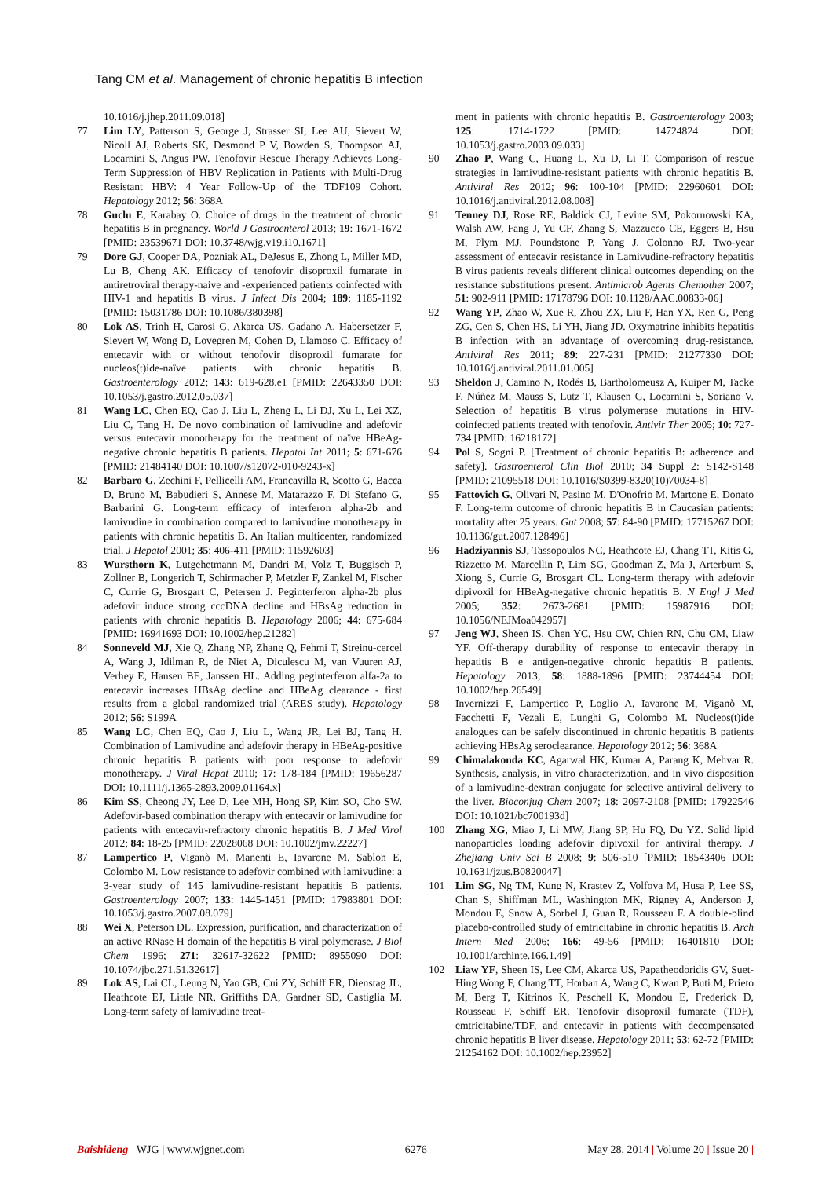Tang CM et al. Management of chronic hepatitis B infection
10.1016/j.jhep.2011.09.018]
77 Lim LY, Patterson S, George J, Strasser SI, Lee AU, Sievert W, Nicoll AJ, Roberts SK, Desmond P V, Bowden S, Thompson AJ, Locarnini S, Angus PW. Tenofovir Rescue Therapy Achieves Long-Term Suppression of HBV Replication in Patients with Multi-Drug Resistant HBV: 4 Year Follow-Up of the TDF109 Cohort. Hepatology 2012; 56: 368A
78 Guclu E, Karabay O. Choice of drugs in the treatment of chronic hepatitis B in pregnancy. World J Gastroenterol 2013; 19: 1671-1672 [PMID: 23539671 DOI: 10.3748/wjg.v19.i10.1671]
79 Dore GJ, Cooper DA, Pozniak AL, DeJesus E, Zhong L, Miller MD, Lu B, Cheng AK. Efficacy of tenofovir disoproxil fumarate in antiretroviral therapy-naive and -experienced patients coinfected with HIV-1 and hepatitis B virus. J Infect Dis 2004; 189: 1185-1192 [PMID: 15031786 DOI: 10.1086/380398]
80 Lok AS, Trinh H, Carosi G, Akarca US, Gadano A, Habersetzer F, Sievert W, Wong D, Lovegren M, Cohen D, Llamoso C. Efficacy of entecavir with or without tenofovir disoproxil fumarate for nucleos(t)ide-naïve patients with chronic hepatitis B. Gastroenterology 2012; 143: 619-628.e1 [PMID: 22643350 DOI: 10.1053/j.gastro.2012.05.037]
81 Wang LC, Chen EQ, Cao J, Liu L, Zheng L, Li DJ, Xu L, Lei XZ, Liu C, Tang H. De novo combination of lamivudine and adefovir versus entecavir monotherapy for the treatment of naïve HBeAg-negative chronic hepatitis B patients. Hepatol Int 2011; 5: 671-676 [PMID: 21484140 DOI: 10.1007/s12072-010-9243-x]
82 Barbaro G, Zechini F, Pellicelli AM, Francavilla R, Scotto G, Bacca D, Bruno M, Babudieri S, Annese M, Matarazzo F, Di Stefano G, Barbarini G. Long-term efficacy of interferon alpha-2b and lamivudine in combination compared to lamivudine monotherapy in patients with chronic hepatitis B. An Italian multicenter, randomized trial. J Hepatol 2001; 35: 406-411 [PMID: 11592603]
83 Wursthorn K, Lutgehetmann M, Dandri M, Volz T, Buggisch P, Zollner B, Longerich T, Schirmacher P, Metzler F, Zankel M, Fischer C, Currie G, Brosgart C, Petersen J. Peginterferon alpha-2b plus adefovir induce strong cccDNA decline and HBsAg reduction in patients with chronic hepatitis B. Hepatology 2006; 44: 675-684 [PMID: 16941693 DOI: 10.1002/hep.21282]
84 Sonneveld MJ, Xie Q, Zhang NP, Zhang Q, Fehmi T, Streinu-cercel A, Wang J, Idilman R, de Niet A, Diculescu M, van Vuuren AJ, Verhey E, Hansen BE, Janssen HL. Adding peginterferon alfa-2a to entecavir increases HBsAg decline and HBeAg clearance - first results from a global randomized trial (ARES study). Hepatology 2012; 56: S199A
85 Wang LC, Chen EQ, Cao J, Liu L, Wang JR, Lei BJ, Tang H. Combination of Lamivudine and adefovir therapy in HBeAg-positive chronic hepatitis B patients with poor response to adefovir monotherapy. J Viral Hepat 2010; 17: 178-184 [PMID: 19656287 DOI: 10.1111/j.1365-2893.2009.01164.x]
86 Kim SS, Cheong JY, Lee D, Lee MH, Hong SP, Kim SO, Cho SW. Adefovir-based combination therapy with entecavir or lamivudine for patients with entecavir-refractory chronic hepatitis B. J Med Virol 2012; 84: 18-25 [PMID: 22028068 DOI: 10.1002/jmv.22227]
87 Lamperti­co P, Viganò M, Manenti E, Iavarone M, Sablon E, Colombo M. Low resistance to adefovir combined with lamivudine: a 3-year study of 145 lamivudine-resistant hepatitis B patients. Gastroenterology 2007; 133: 1445-1451 [PMID: 17983801 DOI: 10.1053/j.gastro.2007.08.079]
88 Wei X, Peterson DL. Expression, purification, and characterization of an active RNase H domain of the hepatitis B viral polymerase. J Biol Chem 1996; 271: 32617-32622 [PMID: 8955090 DOI: 10.1074/jbc.271.51.32617]
89 Lok AS, Lai CL, Leung N, Yao GB, Cui ZY, Schiff ER, Dienstag JL, Heathcote EJ, Little NR, Griffiths DA, Gardner SD, Castiglia M. Long-term safety of lamivudine treat-
ment in patients with chronic hepatitis B. Gastroenterology 2003; 125: 1714-1722 [PMID: 14724824 DOI: 10.1053/j.gastro.2003.09.033]
90 Zhao P, Wang C, Huang L, Xu D, Li T. Comparison of rescue strategies in lamivudine-resistant patients with chronic hepatitis B. Antiviral Res 2012; 96: 100-104 [PMID: 22960601 DOI: 10.1016/j.antiviral.2012.08.008]
91 Tenney DJ, Rose RE, Baldick CJ, Levine SM, Pokornowski KA, Walsh AW, Fang J, Yu CF, Zhang S, Mazzucco CE, Eggers B, Hsu M, Plym MJ, Poundstone P, Yang J, Colonno RJ. Two-year assessment of entecavir resistance in Lamivudine-refractory hepatitis B virus patients reveals different clinical outcomes depending on the resistance substitutions present. Antimicrob Agents Chemother 2007; 51: 902-911 [PMID: 17178796 DOI: 10.1128/AAC.00833-06]
92 Wang YP, Zhao W, Xue R, Zhou ZX, Liu F, Han YX, Ren G, Peng ZG, Cen S, Chen HS, Li YH, Jiang JD. Oxymatrine inhibits hepatitis B infection with an advantage of overcoming drug-resistance. Antiviral Res 2011; 89: 227-231 [PMID: 21277330 DOI: 10.1016/j.antiviral.2011.01.005]
93 Sheldon J, Camino N, Rodés B, Bartholomeusz A, Kuiper M, Tacke F, Núñez M, Mauss S, Lutz T, Klausen G, Locarnini S, Soriano V. Selection of hepatitis B virus polymerase mutations in HIV-coinfected patients treated with tenofovir. Antivir Ther 2005; 10: 727-734 [PMID: 16218172]
94 Pol S, Sogni P. [Treatment of chronic hepatitis B: adherence and safety]. Gastroenterol Clin Biol 2010; 34 Suppl 2: S142-S148 [PMID: 21095518 DOI: 10.1016/S0399-8320(10)70034-8]
95 Fattovich G, Olivari N, Pasino M, D'Onofrio M, Martone E, Donato F. Long-term outcome of chronic hepatitis B in Caucasian patients: mortality after 25 years. Gut 2008; 57: 84-90 [PMID: 17715267 DOI: 10.1136/gut.2007.128496]
96 Hadziyannis SJ, Tassopoulos NC, Heathcote EJ, Chang TT, Kitis G, Rizzetto M, Marcellin P, Lim SG, Goodman Z, Ma J, Arterburn S, Xiong S, Currie G, Brosgart CL. Long-term therapy with adefovir dipivoxil for HBeAg-negative chronic hepatitis B. N Engl J Med 2005; 352: 2673-2681 [PMID: 15987916 DOI: 10.1056/NEJMoa042957]
97 Jeng WJ, Sheen IS, Chen YC, Hsu CW, Chien RN, Chu CM, Liaw YF. Off-therapy durability of response to entecavir therapy in hepatitis B e antigen-negative chronic hepatitis B patients. Hepatology 2013; 58: 1888-1896 [PMID: 23744454 DOI: 10.1002/hep.26549]
98 Invernizzi F, Lampertico P, Loglio A, Iavarone M, Viganò M, Facchetti F, Vezali E, Lunghi G, Colombo M. Nucleos(t)ide analogues can be safely discontinued in chronic hepatitis B patients achieving HBsAg seroclearance. Hepatology 2012; 56: 368A
99 Chimalakonda KC, Agarwal HK, Kumar A, Parang K, Mehvar R. Synthesis, analysis, in vitro characterization, and in vivo disposition of a lamivudine-dextran conjugate for selective antiviral delivery to the liver. Bioconjug Chem 2007; 18: 2097-2108 [PMID: 17922546 DOI: 10.1021/bc700193d]
100 Zhang XG, Miao J, Li MW, Jiang SP, Hu FQ, Du YZ. Solid lipid nanoparticles loading adefovir dipivoxil for antiviral therapy. J Zhejiang Univ Sci B 2008; 9: 506-510 [PMID: 18543406 DOI: 10.1631/jzus.B0820047]
101 Lim SG, Ng TM, Kung N, Krastev Z, Volfova M, Husa P, Lee SS, Chan S, Shiffman ML, Washington MK, Rigney A, Anderson J, Mondou E, Snow A, Sorbel J, Guan R, Rousseau F. A double-blind placebo-controlled study of emtricitabine in chronic hepatitis B. Arch Intern Med 2006; 166: 49-56 [PMID: 16401810 DOI: 10.1001/archinte.166.1.49]
102 Liaw YF, Sheen IS, Lee CM, Akarca US, Papatheodoridis GV, Suet-Hing Wong F, Chang TT, Horban A, Wang C, Kwan P, Buti M, Prieto M, Berg T, Kitrinos K, Peschell K, Mondou E, Frederick D, Rousseau F, Schiff ER. Tenofovir disoproxil fumarate (TDF), emtricitabine/TDF, and entecavir in patients with decompensated chronic hepatitis B liver disease. Hepatology 2011; 53: 62-72 [PMID: 21254162 DOI: 10.1002/hep.23952]
Baishideng WJG | www.wjgnet.com 6276 May 28, 2014 | Volume 20 | Issue 20 |